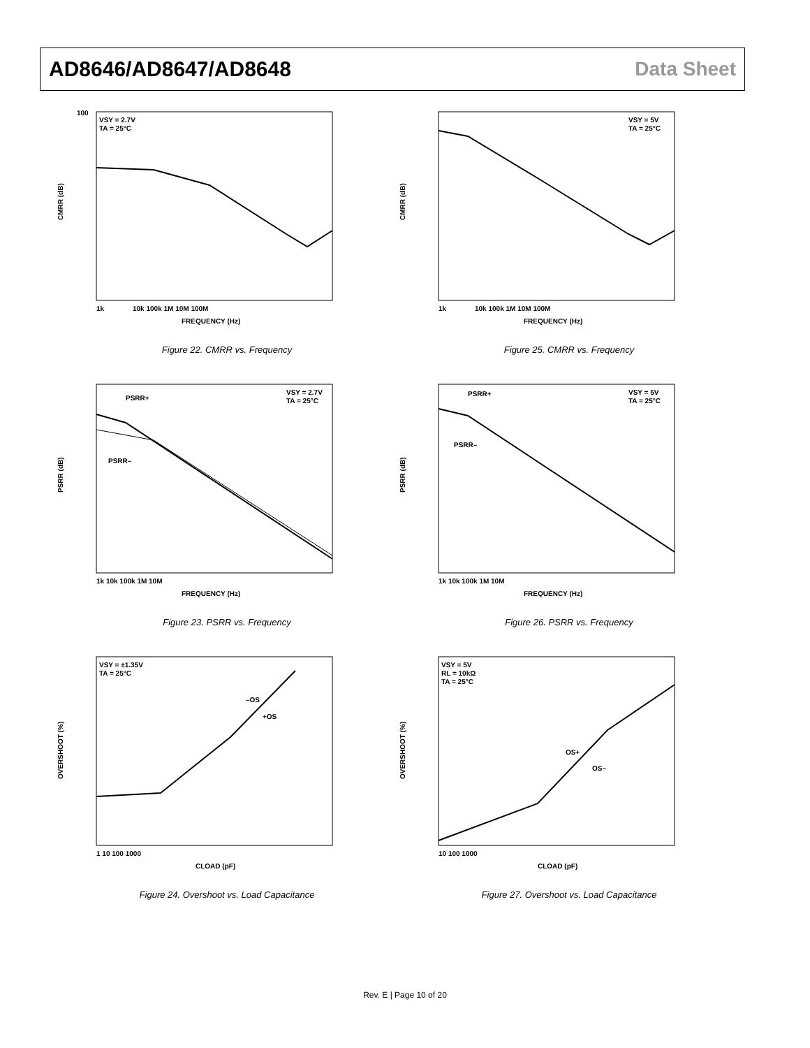AD8646/AD8647/AD8648 Data Sheet
1k
10k 100k 1M 10M 100M
FREQUENCY (Hz)
CMRR (dB)
VSY = 2.7V
TA = 25°C
100
Figure 22. CMRR vs. Frequency
1k
10k 100k 1M 10M 100M
FREQUENCY (Hz)
CMRR (dB)
VSY = 5V
TA = 25°C
Figure 25. CMRR vs. Frequency
1k 10k 100k 1M 10M
FREQUENCY (Hz)
PSRR (dB)
PSRR+
PSRR–
VSY = 2.7V
TA = 25°C
Figure 23. PSRR vs. Frequency
1k 10k 100k 1M 10M
FREQUENCY (Hz)
PSRR (dB)
PSRR+
PSRR–
VSY = 5V
TA = 25°C
Figure 26. PSRR vs. Frequency
1 10 100 1000
CLOAD (pF)
OVERSHOOT (%)
VSY = ±1.35V
TA = 25°C
–OS
+OS
Figure 24. Overshoot vs. Load Capacitance
10 100 1000
CLOAD (pF)
OVERSHOOT (%)
VSY = 5V
RL = 10kΩ
TA = 25°C
OS+
OS–
Figure 27. Overshoot vs. Load Capacitance
Rev. E | Page 10 of 20